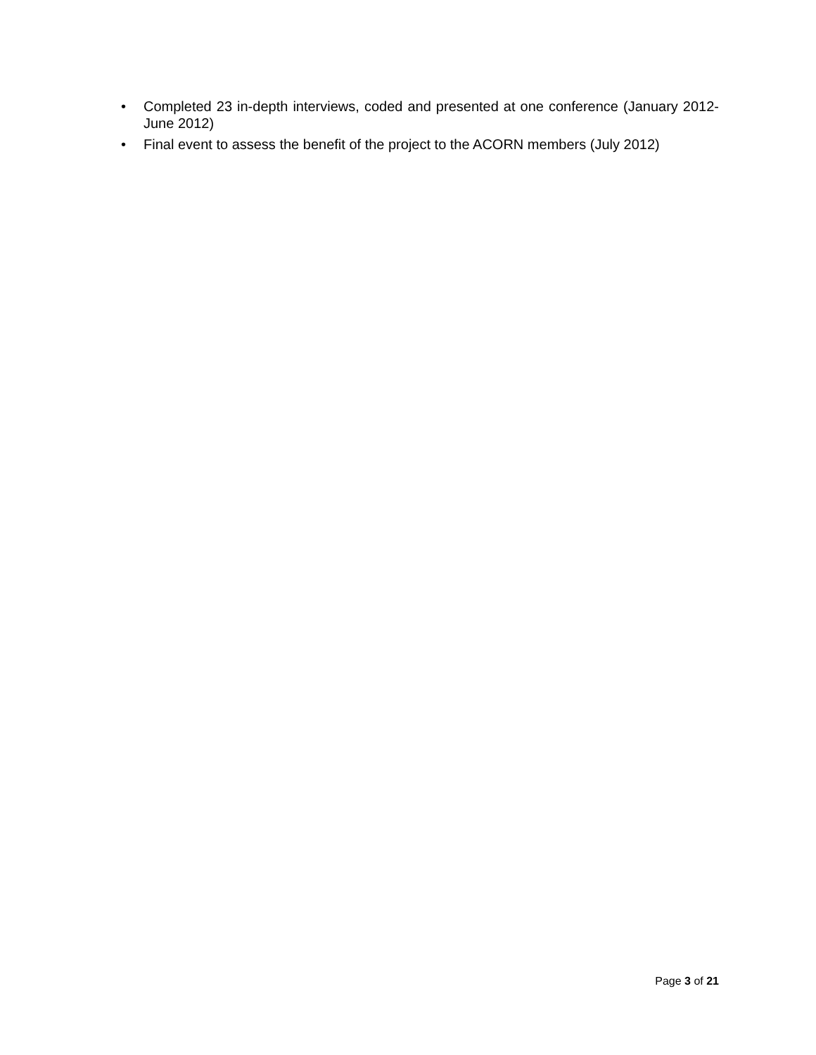• Completed 23 in-depth interviews, coded and presented at one conference (January 2012-June 2012)
• Final event to assess the benefit of the project to the ACORN members (July 2012)
Page 3 of 21